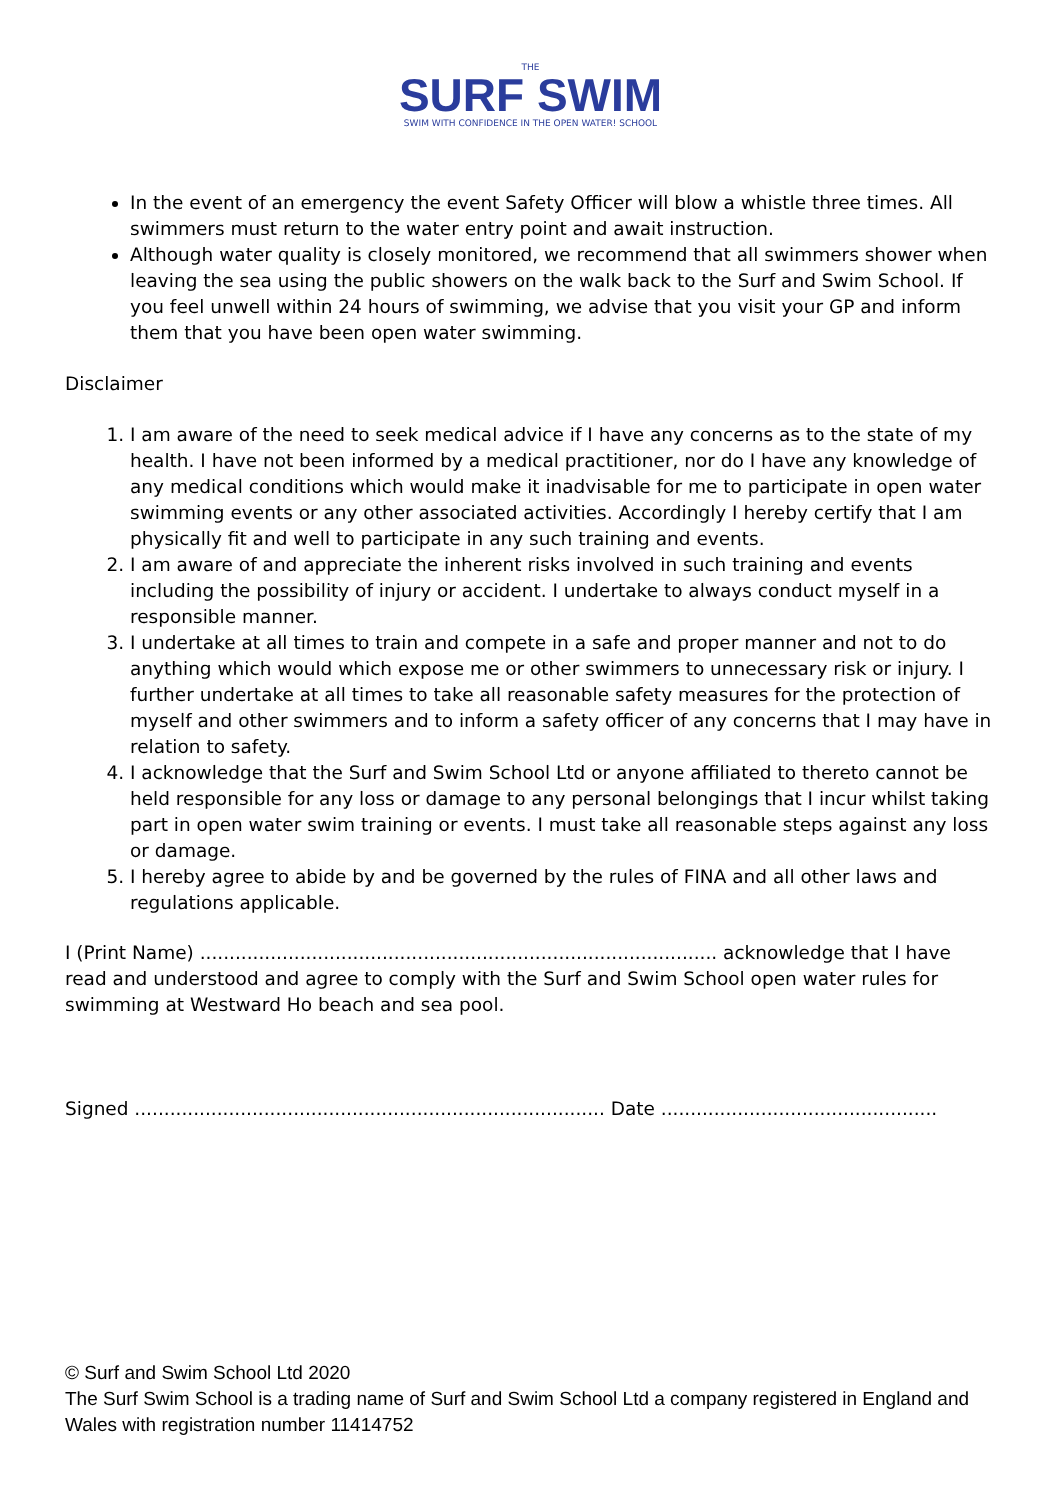THE
SURF SWIM
SWIM WITH CONFIDENCE IN THE OPEN WATER! SCHOOL
In the event of an emergency the event Safety Officer will blow a whistle three times. All swimmers must return to the water entry point and await instruction.
Although water quality is closely monitored, we recommend that all swimmers shower when leaving the sea using the public showers on the walk back to the Surf and Swim School. If you feel unwell within 24 hours of swimming, we advise that you visit your GP and inform them that you have been open water swimming.
Disclaimer
1. I am aware of the need to seek medical advice if I have any concerns as to the state of my health. I have not been informed by a medical practitioner, nor do I have any knowledge of any medical conditions which would make it inadvisable for me to participate in open water swimming events or any other associated activities. Accordingly I hereby certify that I am physically fit and well to participate in any such training and events.
2. I am aware of and appreciate the inherent risks involved in such training and events including the possibility of injury or accident. I undertake to always conduct myself in a responsible manner.
3. I undertake at all times to train and compete in a safe and proper manner and not to do anything which would which expose me or other swimmers to unnecessary risk or injury. I further undertake at all times to take all reasonable safety measures for the protection of myself and other swimmers and to inform a safety officer of any concerns that I may have in relation to safety.
4. I acknowledge that the Surf and Swim School Ltd or anyone affiliated to thereto cannot be held responsible for any loss or damage to any personal belongings that I incur whilst taking part in open water swim training or events. I must take all reasonable steps against any loss or damage.
5. I hereby agree to abide by and be governed by the rules of FINA and all other laws and regulations applicable.
I (Print Name) ........................................................................................ acknowledge that I have read and understood and agree to comply with the Surf and Swim School open water rules for swimming at Westward Ho beach and sea pool.
Signed ................................................................................ Date ...............................................
© Surf and Swim School Ltd 2020
The Surf Swim School is a trading name of Surf and Swim School Ltd a company registered in England and Wales with registration number 11414752